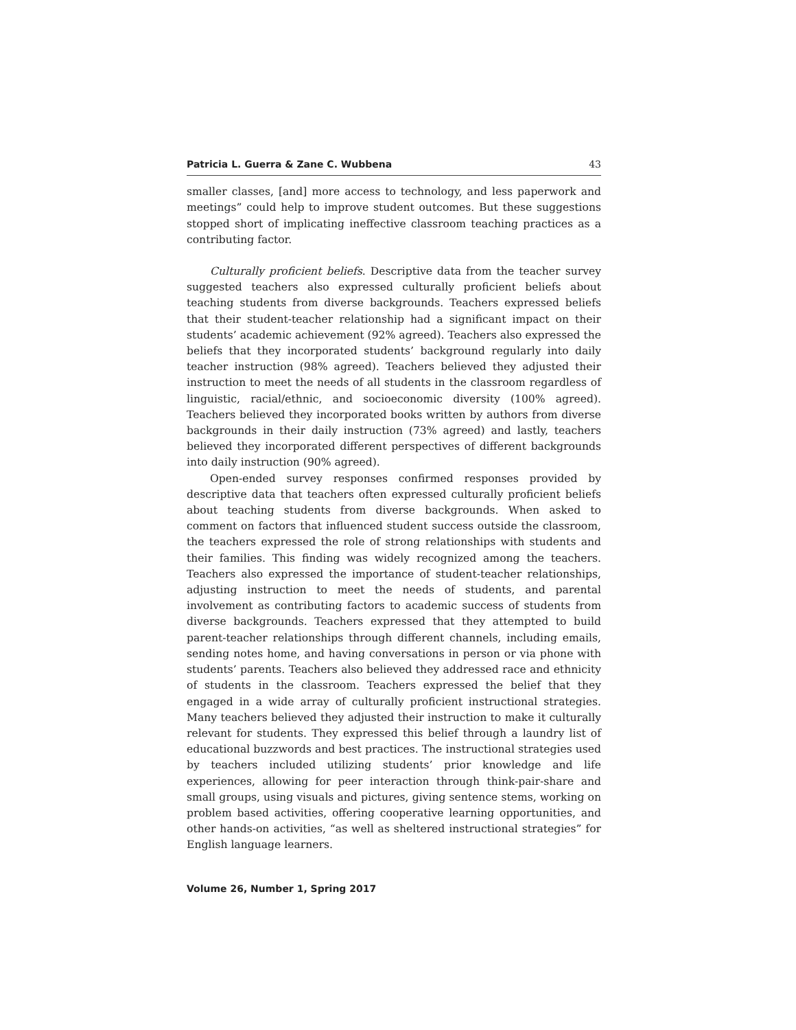Patricia L. Guerra & Zane C. Wubbena 43
smaller classes, [and] more access to technology, and less paperwork and meetings” could help to improve student outcomes. But these suggestions stopped short of implicating ineffective classroom teaching practices as a contributing factor.
Culturally proficient beliefs. Descriptive data from the teacher survey suggested teachers also expressed culturally proficient beliefs about teaching students from diverse backgrounds. Teachers expressed beliefs that their student-teacher relationship had a significant impact on their students’ academic achievement (92% agreed). Teachers also expressed the beliefs that they incorporated students’ background regularly into daily teacher instruction (98% agreed). Teachers believed they adjusted their instruction to meet the needs of all students in the classroom regardless of linguistic, racial/ethnic, and socioeconomic diversity (100% agreed). Teachers believed they incorporated books written by authors from diverse backgrounds in their daily instruction (73% agreed) and lastly, teachers believed they incorporated different perspectives of different backgrounds into daily instruction (90% agreed).
Open-ended survey responses confirmed responses provided by descriptive data that teachers often expressed culturally proficient beliefs about teaching students from diverse backgrounds. When asked to comment on factors that influenced student success outside the classroom, the teachers expressed the role of strong relationships with students and their families. This finding was widely recognized among the teachers. Teachers also expressed the importance of student-teacher relationships, adjusting instruction to meet the needs of students, and parental involvement as contributing factors to academic success of students from diverse backgrounds. Teachers expressed that they attempted to build parent-teacher relationships through different channels, including emails, sending notes home, and having conversations in person or via phone with students’ parents. Teachers also believed they addressed race and ethnicity of students in the classroom. Teachers expressed the belief that they engaged in a wide array of culturally proficient instructional strategies. Many teachers believed they adjusted their instruction to make it culturally relevant for students. They expressed this belief through a laundry list of educational buzzwords and best practices. The instructional strategies used by teachers included utilizing students’ prior knowledge and life experiences, allowing for peer interaction through think-pair-share and small groups, using visuals and pictures, giving sentence stems, working on problem based activities, offering cooperative learning opportunities, and other hands-on activities, “as well as sheltered instructional strategies” for English language learners.
Volume 26, Number 1, Spring 2017